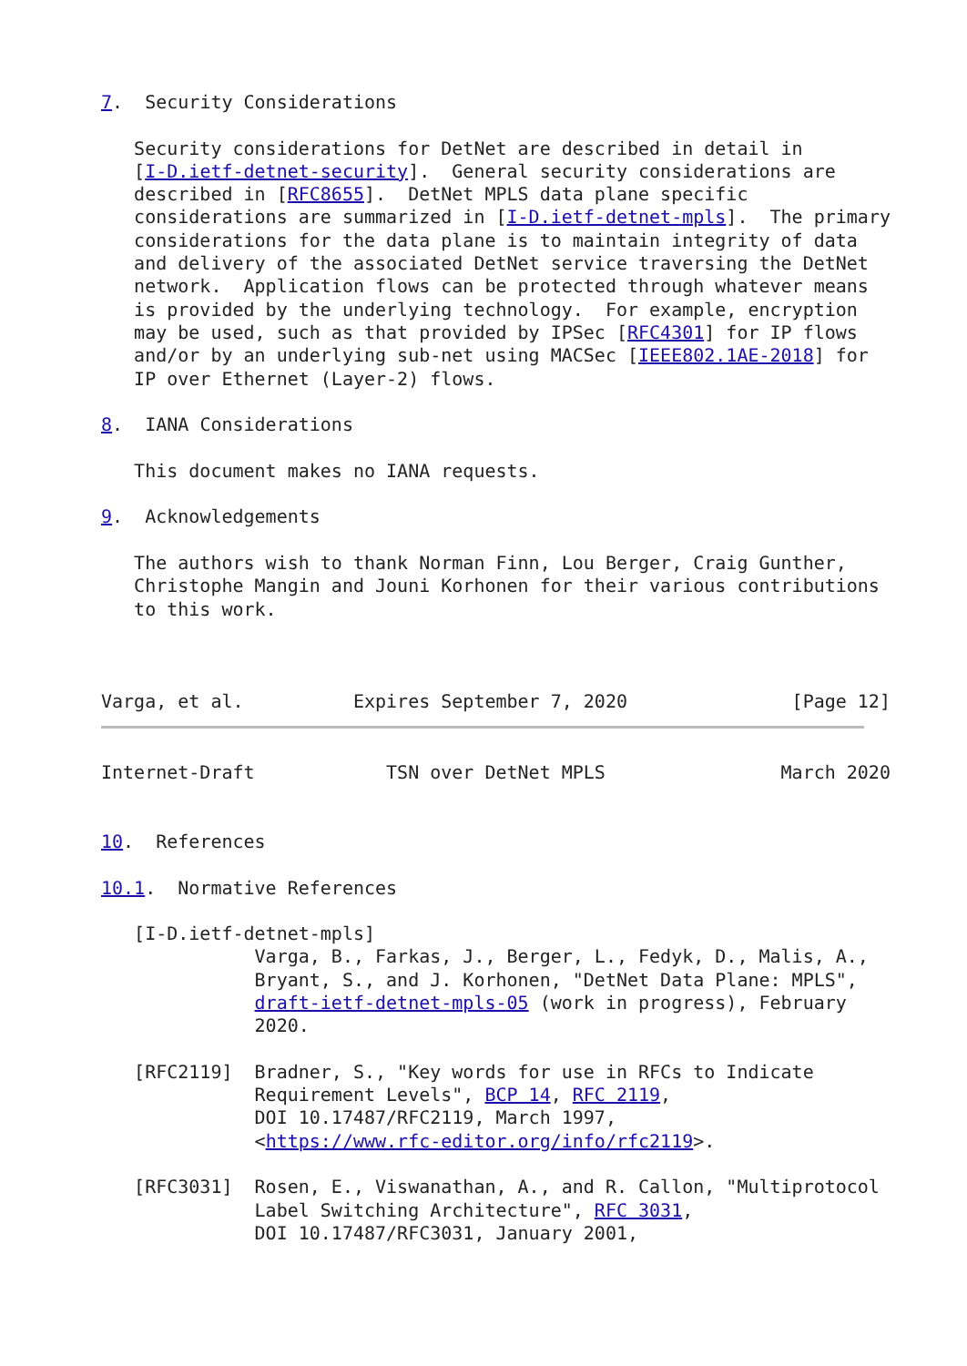7.  Security Considerations

   Security considerations for DetNet are described in detail in
   [I-D.ietf-detnet-security].  General security considerations are
   described in [RFC8655].  DetNet MPLS data plane specific
   considerations are summarized in [I-D.ietf-detnet-mpls].  The primary
   considerations for the data plane is to maintain integrity of data
   and delivery of the associated DetNet service traversing the DetNet
   network.  Application flows can be protected through whatever means
   is provided by the underlying technology.  For example, encryption
   may be used, such as that provided by IPSec [RFC4301] for IP flows
   and/or by an underlying sub-net using MACSec [IEEE802.1AE-2018] for
   IP over Ethernet (Layer-2) flows.

8.  IANA Considerations

   This document makes no IANA requests.

9.  Acknowledgements

   The authors wish to thank Norman Finn, Lou Berger, Craig Gunther,
   Christophe Mangin and Jouni Korhonen for their various contributions
   to this work.



Varga, et al.          Expires September 7, 2020               [Page 12]
Internet-Draft            TSN over DetNet MPLS                March 2020


10.  References

10.1.  Normative References

   [I-D.ietf-detnet-mpls]
              Varga, B., Farkas, J., Berger, L., Fedyk, D., Malis, A.,
              Bryant, S., and J. Korhonen, "DetNet Data Plane: MPLS",
              draft-ietf-detnet-mpls-05 (work in progress), February
              2020.

   [RFC2119]  Bradner, S., "Key words for use in RFCs to Indicate
              Requirement Levels", BCP 14, RFC 2119,
              DOI 10.17487/RFC2119, March 1997,
              <https://www.rfc-editor.org/info/rfc2119>.

   [RFC3031]  Rosen, E., Viswanathan, A., and R. Callon, "Multiprotocol
              Label Switching Architecture", RFC 3031,
              DOI 10.17487/RFC3031, January 2001,